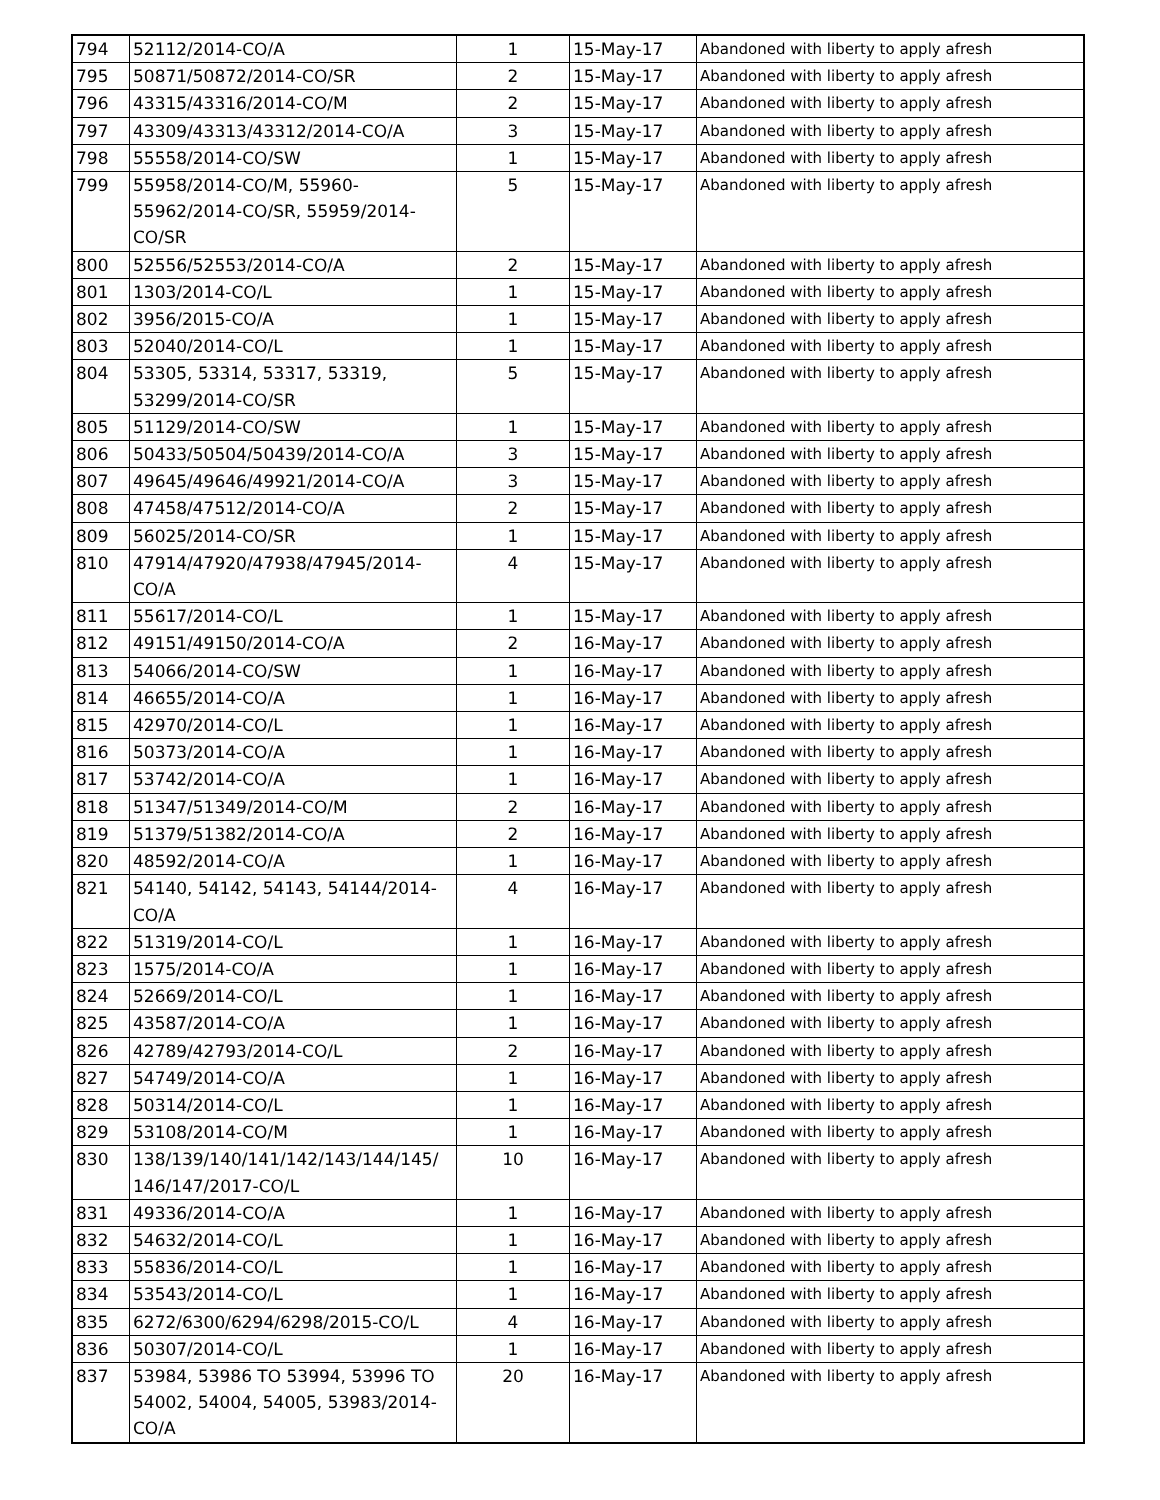| 794 | 52112/2014-CO/A | 1 | 15-May-17 | Abandoned with liberty to apply afresh |
| 795 | 50871/50872/2014-CO/SR | 2 | 15-May-17 | Abandoned with liberty to apply afresh |
| 796 | 43315/43316/2014-CO/M | 2 | 15-May-17 | Abandoned with liberty to apply afresh |
| 797 | 43309/43313/43312/2014-CO/A | 3 | 15-May-17 | Abandoned with liberty to apply afresh |
| 798 | 55558/2014-CO/SW | 1 | 15-May-17 | Abandoned with liberty to apply afresh |
| 799 | 55958/2014-CO/M, 55960-55962/2014-CO/SR, 55959/2014-CO/SR | 5 | 15-May-17 | Abandoned with liberty to apply afresh |
| 800 | 52556/52553/2014-CO/A | 2 | 15-May-17 | Abandoned with liberty to apply afresh |
| 801 | 1303/2014-CO/L | 1 | 15-May-17 | Abandoned with liberty to apply afresh |
| 802 | 3956/2015-CO/A | 1 | 15-May-17 | Abandoned with liberty to apply afresh |
| 803 | 52040/2014-CO/L | 1 | 15-May-17 | Abandoned with liberty to apply afresh |
| 804 | 53305, 53314, 53317, 53319, 53299/2014-CO/SR | 5 | 15-May-17 | Abandoned with liberty to apply afresh |
| 805 | 51129/2014-CO/SW | 1 | 15-May-17 | Abandoned with liberty to apply afresh |
| 806 | 50433/50504/50439/2014-CO/A | 3 | 15-May-17 | Abandoned with liberty to apply afresh |
| 807 | 49645/49646/49921/2014-CO/A | 3 | 15-May-17 | Abandoned with liberty to apply afresh |
| 808 | 47458/47512/2014-CO/A | 2 | 15-May-17 | Abandoned with liberty to apply afresh |
| 809 | 56025/2014-CO/SR | 1 | 15-May-17 | Abandoned with liberty to apply afresh |
| 810 | 47914/47920/47938/47945/2014-CO/A | 4 | 15-May-17 | Abandoned with liberty to apply afresh |
| 811 | 55617/2014-CO/L | 1 | 15-May-17 | Abandoned with liberty to apply afresh |
| 812 | 49151/49150/2014-CO/A | 2 | 16-May-17 | Abandoned with liberty to apply afresh |
| 813 | 54066/2014-CO/SW | 1 | 16-May-17 | Abandoned with liberty to apply afresh |
| 814 | 46655/2014-CO/A | 1 | 16-May-17 | Abandoned with liberty to apply afresh |
| 815 | 42970/2014-CO/L | 1 | 16-May-17 | Abandoned with liberty to apply afresh |
| 816 | 50373/2014-CO/A | 1 | 16-May-17 | Abandoned with liberty to apply afresh |
| 817 | 53742/2014-CO/A | 1 | 16-May-17 | Abandoned with liberty to apply afresh |
| 818 | 51347/51349/2014-CO/M | 2 | 16-May-17 | Abandoned with liberty to apply afresh |
| 819 | 51379/51382/2014-CO/A | 2 | 16-May-17 | Abandoned with liberty to apply afresh |
| 820 | 48592/2014-CO/A | 1 | 16-May-17 | Abandoned with liberty to apply afresh |
| 821 | 54140, 54142, 54143, 54144/2014-CO/A | 4 | 16-May-17 | Abandoned with liberty to apply afresh |
| 822 | 51319/2014-CO/L | 1 | 16-May-17 | Abandoned with liberty to apply afresh |
| 823 | 1575/2014-CO/A | 1 | 16-May-17 | Abandoned with liberty to apply afresh |
| 824 | 52669/2014-CO/L | 1 | 16-May-17 | Abandoned with liberty to apply afresh |
| 825 | 43587/2014-CO/A | 1 | 16-May-17 | Abandoned with liberty to apply afresh |
| 826 | 42789/42793/2014-CO/L | 2 | 16-May-17 | Abandoned with liberty to apply afresh |
| 827 | 54749/2014-CO/A | 1 | 16-May-17 | Abandoned with liberty to apply afresh |
| 828 | 50314/2014-CO/L | 1 | 16-May-17 | Abandoned with liberty to apply afresh |
| 829 | 53108/2014-CO/M | 1 | 16-May-17 | Abandoned with liberty to apply afresh |
| 830 | 138/139/140/141/142/143/144/145/ 146/147/2017-CO/L | 10 | 16-May-17 | Abandoned with liberty to apply afresh |
| 831 | 49336/2014-CO/A | 1 | 16-May-17 | Abandoned with liberty to apply afresh |
| 832 | 54632/2014-CO/L | 1 | 16-May-17 | Abandoned with liberty to apply afresh |
| 833 | 55836/2014-CO/L | 1 | 16-May-17 | Abandoned with liberty to apply afresh |
| 834 | 53543/2014-CO/L | 1 | 16-May-17 | Abandoned with liberty to apply afresh |
| 835 | 6272/6300/6294/6298/2015-CO/L | 4 | 16-May-17 | Abandoned with liberty to apply afresh |
| 836 | 50307/2014-CO/L | 1 | 16-May-17 | Abandoned with liberty to apply afresh |
| 837 | 53984, 53986 TO 53994, 53996 TO 54002, 54004, 54005, 53983/2014-CO/A | 20 | 16-May-17 | Abandoned with liberty to apply afresh |